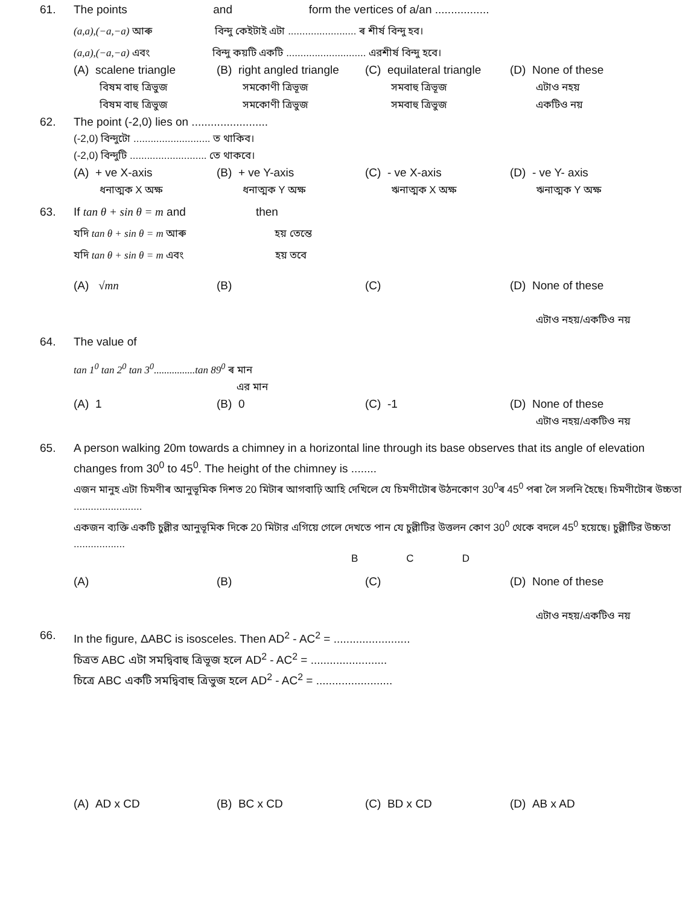61. The points and form the vertices of a/an .................
(a,a),(−a,−a) আৰু বিন্দু কেইটাই এটা ........................ ৰ শীৰ্ষ বিন্দু হব।
(a,a),(−a,−a) এবং বিন্দু কয়টি একটি ............................ এরশীর্ষ বিন্দু হবে।
(A) scalene triangle
বিষম বাহু ত্ৰিভুজ
বিষম বাহু ত্রিভুজ
(B) right angled triangle
সমকোণী ত্ৰিভূজ
সমকোণী ত্রিভুজ
(C) equilateral triangle
সমবাহু ত্ৰিভূজ
সমবাহু ত্রিভুজ
(D) None of these
এটাও নহয়
একটিও নয়
62. The point (-2,0) lies on ........................
(-2,0) বিন্দুটো ........................... ত থাকিব।
(-2,0) বিন্দুটি ........................... তে থাকবে।
(A) + ve X-axis
ধনাত্মক X অক্ষ
(B) + ve Y-axis
ধনাত্মক Y অক্ষ
(C) - ve X-axis
ঋনাত্মক X অক্ষ
(D) - ve Y- axis
ঋনাত্মক Y অক্ষ
63. If tan θ + sin θ = m and then
যদি tan θ + sin θ = m আৰু হয় তেন্তে
যদি tan θ + sin θ = m এবং হয় তবে
(A) √mn
(B)
(C)
(D) None of these
এটাও নহয়/একটিও নয়
64. The value of
tan 1<sup>0</sup> tan 2<sup>0</sup> tan 3<sup>0</sup>................tan 89<sup>0</sup> ৰ মান
এর মান
(A) 1
(B) 0
(C) -1
(D) None of these
এটাও নহয়/একটিও নয়
65. A person walking 20m towards a chimney in a horizontal line through its base observes that its angle of elevation changes from 30<sup>0</sup> to 45<sup>0</sup>. The height of the chimney is ........
এজন মানুহ এটা চিমণীৰ আনুভূমিক দিশত 20 মিটাৰ আগবাঢ়ি আহি দেখিলে যে চিমণীটোৰ উঠনকোণ 30<sup>0</sup>ৰ 45<sup>0</sup> পৰা লৈ সলনি হৈছে। চিমণীটোৰ উচ্চতা ........................
একজন ব্যক্তি একটি চুল্লীর আনুভূমিক দিকে 20 মিটার এগিয়ে গেলে দেখতে পান যে চুল্লীটির উত্তলন কোণ 30<sup>0</sup> থেকে বদলে 45<sup>0</sup> হয়েছে। চুল্লীটির উচ্চতা ..................
B C D
(A)
(B)
(C)
(D) None of these
এটাও নহয়/একটিও নয়
66. In the figure, ΔABC is isosceles. Then AD<sup>2</sup> - AC<sup>2</sup> = ........................
চিত্ৰত ABC এটা সমদ্বিবাহু ত্ৰিভূজ হলে AD<sup>2</sup> - AC<sup>2</sup> = ........................
চিত্রে ABC একটি সমদ্বিবাহু ত্রিভুজ হলে AD<sup>2</sup> - AC<sup>2</sup> = ........................
(A) AD x CD
(B) BC x CD
(C) BD x CD
(D) AB x AD